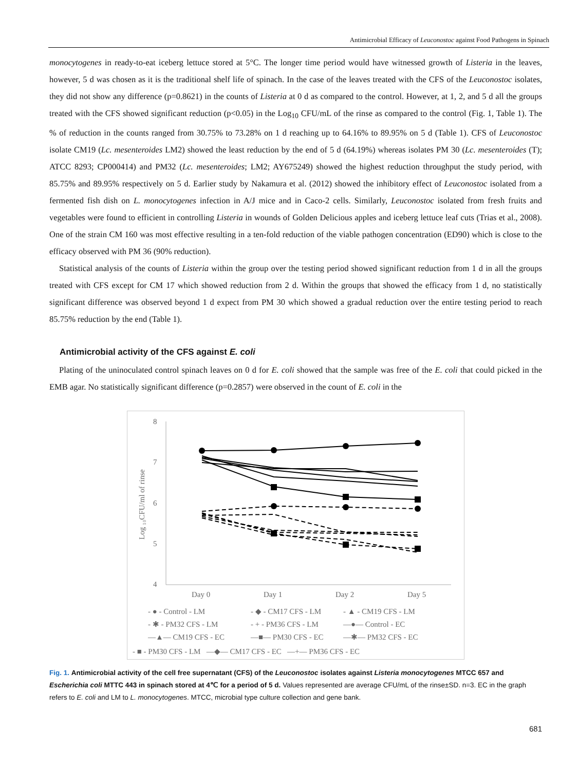Antimicrobial Efficacy of Leuconostoc against Food Pathogens in Spinach
monocytogenes in ready-to-eat iceberg lettuce stored at 5°C. The longer time period would have witnessed growth of Listeria in the leaves, however, 5 d was chosen as it is the traditional shelf life of spinach. In the case of the leaves treated with the CFS of the Leuconostoc isolates, they did not show any difference (p=0.8621) in the counts of Listeria at 0 d as compared to the control. However, at 1, 2, and 5 d all the groups treated with the CFS showed significant reduction (p<0.05) in the Log<sub>10</sub> CFU/mL of the rinse as compared to the control (Fig. 1, Table 1). The % of reduction in the counts ranged from 30.75% to 73.28% on 1 d reaching up to 64.16% to 89.95% on 5 d (Table 1). CFS of Leuconostoc isolate CM19 (Lc. mesenteroides LM2) showed the least reduction by the end of 5 d (64.19%) whereas isolates PM 30 (Lc. mesenteroides (T); ATCC 8293; CP000414) and PM32 (Lc. mesenteroides; LM2; AY675249) showed the highest reduction throughput the study period, with 85.75% and 89.95% respectively on 5 d. Earlier study by Nakamura et al. (2012) showed the inhibitory effect of Leuconostoc isolated from a fermented fish dish on L. monocytogenes infection in A/J mice and in Caco-2 cells. Similarly, Leuconostoc isolated from fresh fruits and vegetables were found to efficient in controlling Listeria in wounds of Golden Delicious apples and iceberg lettuce leaf cuts (Trias et al., 2008). One of the strain CM 160 was most effective resulting in a ten-fold reduction of the viable pathogen concentration (ED90) which is close to the efficacy observed with PM 36 (90% reduction).
Statistical analysis of the counts of Listeria within the group over the testing period showed significant reduction from 1 d in all the groups treated with CFS except for CM 17 which showed reduction from 2 d. Within the groups that showed the efficacy from 1 d, no statistically significant difference was observed beyond 1 d expect from PM 30 which showed a gradual reduction over the entire testing period to reach 85.75% reduction by the end (Table 1).
Antimicrobial activity of the CFS against E. coli
Plating of the uninoculated control spinach leaves on 0 d for E. coli showed that the sample was free of the E. coli that could picked in the EMB agar. No statistically significant difference (p=0.2857) were observed in the count of E. coli in the
8
7
6
5
4
Log ₁₀CFU/ml of rinse
Day 0
Day 1
Day 2
Day 5
- ● - Control - LM
- ◆ - CM17 CFS - LM
- ▲ - CM19 CFS - LM
- ✱ - PM32 CFS - LM
- + - PM36 CFS - LM
—●— Control - EC
—▲— CM19 CFS - EC
—■— PM30 CFS - EC
—✱— PM32 CFS - EC
- ■ - PM30 CFS - LM —◆— CM17 CFS - EC —+— PM36 CFS - EC
Fig. 1. Antimicrobial activity of the cell free supernatant (CFS) of the Leuconostoc isolates against Listeria monocytogenes MTCC 657 and Escherichia coli MTTC 443 in spinach stored at 4℃ for a period of 5 d. Values represented are average CFU/mL of the rinse±SD. n=3. EC in the graph refers to E. coli and LM to L. monocytogenes. MTCC, microbial type culture collection and gene bank.
681